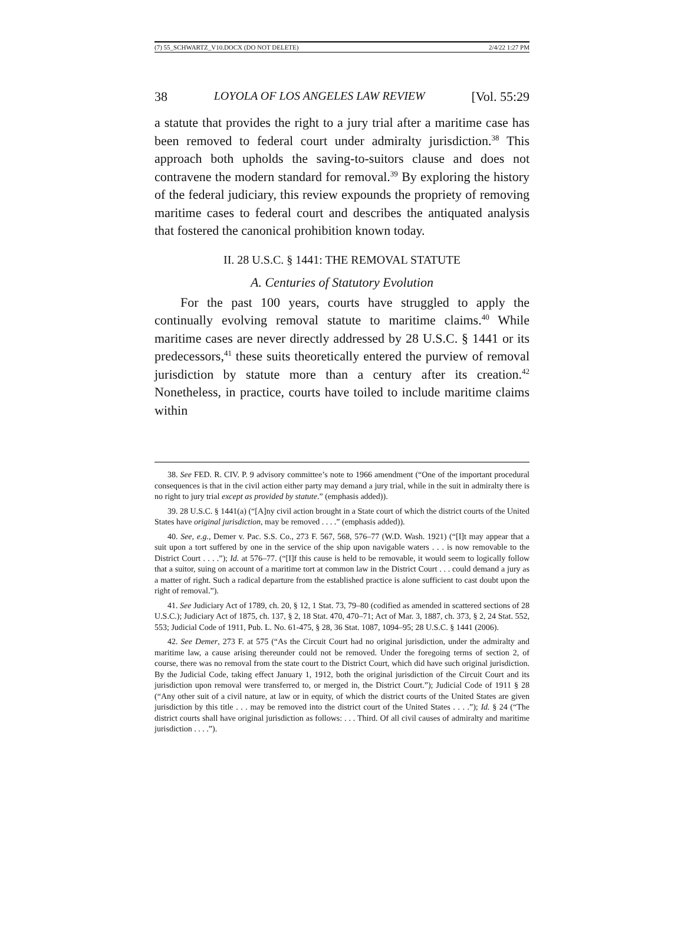(7) 55_SCHWARTZ_V10.DOCX (DO NOT DELETE) 2/4/22 1:27 PM
38 LOYOLA OF LOS ANGELES LAW REVIEW [Vol. 55:29
a statute that provides the right to a jury trial after a maritime case has been removed to federal court under admiralty jurisdiction.<sup>38</sup> This approach both upholds the saving-to-suitors clause and does not contravene the modern standard for removal.<sup>39</sup> By exploring the history of the federal judiciary, this review expounds the propriety of removing maritime cases to federal court and describes the antiquated analysis that fostered the canonical prohibition known today.
II. 28 U.S.C. § 1441: THE REMOVAL STATUTE
A. Centuries of Statutory Evolution
For the past 100 years, courts have struggled to apply the continually evolving removal statute to maritime claims.<sup>40</sup> While maritime cases are never directly addressed by 28 U.S.C. § 1441 or its predecessors,<sup>41</sup> these suits theoretically entered the purview of removal jurisdiction by statute more than a century after its creation.<sup>42</sup> Nonetheless, in practice, courts have toiled to include maritime claims within
38. See FED. R. CIV. P. 9 advisory committee’s note to 1966 amendment (“One of the important procedural consequences is that in the civil action either party may demand a jury trial, while in the suit in admiralty there is no right to jury trial except as provided by statute.” (emphasis added)).
39. 28 U.S.C. § 1441(a) (“[A]ny civil action brought in a State court of which the district courts of the United States have original jurisdiction, may be removed . . . .” (emphasis added)).
40. See, e.g., Demer v. Pac. S.S. Co., 273 F. 567, 568, 576–77 (W.D. Wash. 1921) (“[I]t may appear that a suit upon a tort suffered by one in the service of the ship upon navigable waters . . . is now removable to the District Court . . . .”); Id. at 576–77. (“[I]f this cause is held to be removable, it would seem to logically follow that a suitor, suing on account of a maritime tort at common law in the District Court . . . could demand a jury as a matter of right. Such a radical departure from the established practice is alone sufficient to cast doubt upon the right of removal.”).
41. See Judiciary Act of 1789, ch. 20, § 12, 1 Stat. 73, 79–80 (codified as amended in scattered sections of 28 U.S.C.); Judiciary Act of 1875, ch. 137, § 2, 18 Stat. 470, 470–71; Act of Mar. 3, 1887, ch. 373, § 2, 24 Stat. 552, 553; Judicial Code of 1911, Pub. L. No. 61-475, § 28, 36 Stat. 1087, 1094–95; 28 U.S.C. § 1441 (2006).
42. See Demer, 273 F. at 575 (“As the Circuit Court had no original jurisdiction, under the admiralty and maritime law, a cause arising thereunder could not be removed. Under the foregoing terms of section 2, of course, there was no removal from the state court to the District Court, which did have such original jurisdiction. By the Judicial Code, taking effect January 1, 1912, both the original jurisdiction of the Circuit Court and its jurisdiction upon removal were transferred to, or merged in, the District Court.”); Judicial Code of 1911 § 28 (“Any other suit of a civil nature, at law or in equity, of which the district courts of the United States are given jurisdiction by this title . . . may be removed into the district court of the United States . . . .”); Id. § 24 (“The district courts shall have original jurisdiction as follows: . . . Third. Of all civil causes of admiralty and maritime jurisdiction . . . .”).